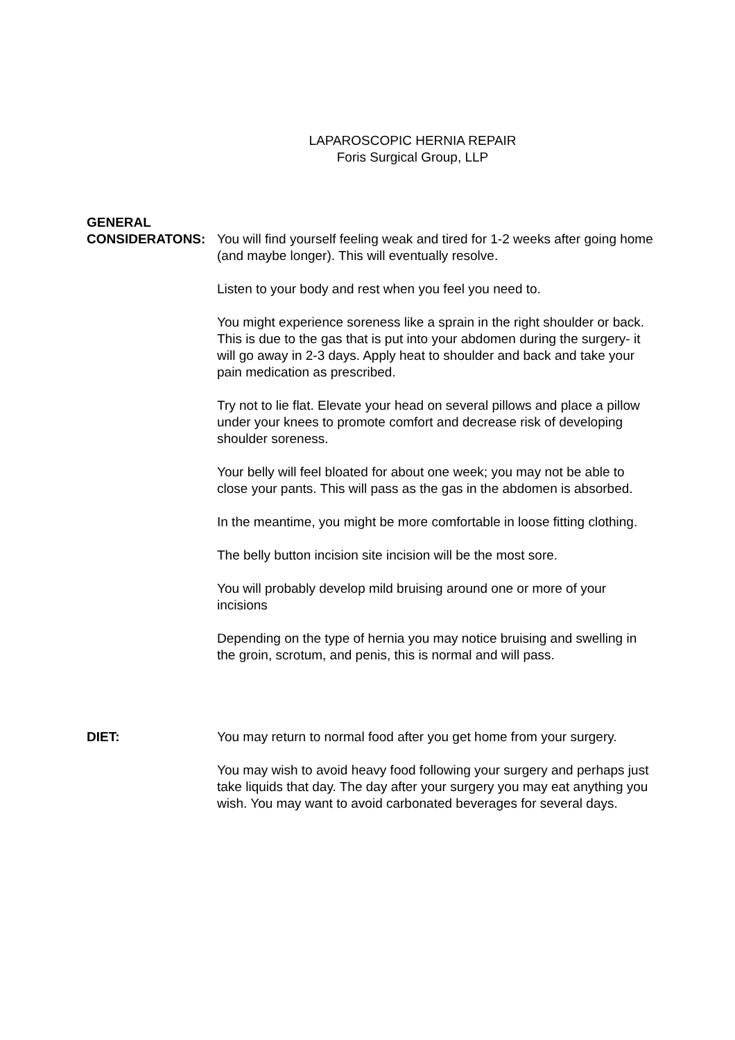LAPAROSCOPIC HERNIA REPAIR
Foris Surgical Group, LLP
GENERAL
CONSIDERATONS:
You will find yourself feeling weak and tired for 1-2 weeks after going home (and maybe longer). This will eventually resolve.
Listen to your body and rest when you feel you need to.
You might experience soreness like a sprain in the right shoulder or back. This is due to the gas that is put into your abdomen during the surgery- it will go away in 2-3 days. Apply heat to shoulder and back and take your pain medication as prescribed.
Try not to lie flat. Elevate your head on several pillows and place a pillow under your knees to promote comfort and decrease risk of developing shoulder soreness.
Your belly will feel bloated for about one week; you may not be able to close your pants. This will pass as the gas in the abdomen is absorbed.
In the meantime, you might be more comfortable in loose fitting clothing.
The belly button incision site incision will be the most sore.
You will probably develop mild bruising around one or more of your incisions
Depending on the type of hernia you may notice bruising and swelling in the groin, scrotum, and penis, this is normal and will pass.
DIET: You may return to normal food after you get home from your surgery.
You may wish to avoid heavy food following your surgery and perhaps just take liquids that day. The day after your surgery you may eat anything you wish. You may want to avoid carbonated beverages for several days.